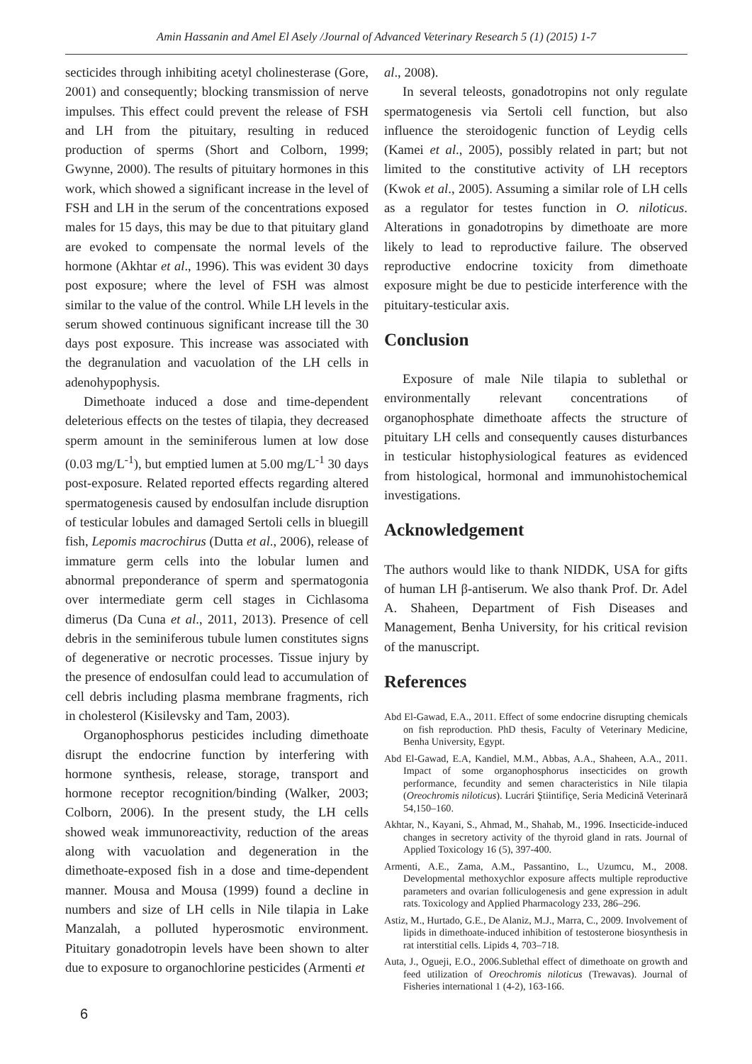Amin Hassanin and Amel El Asely /Journal of Advanced Veterinary Research 5 (1) (2015) 1-7
secticides through inhibiting acetyl cholinesterase (Gore, 2001) and consequently; blocking transmission of nerve impulses. This effect could prevent the release of FSH and LH from the pituitary, resulting in reduced production of sperms (Short and Colborn, 1999; Gwynne, 2000). The results of pituitary hormones in this work, which showed a significant increase in the level of FSH and LH in the serum of the concentrations exposed males for 15 days, this may be due to that pituitary gland are evoked to compensate the normal levels of the hormone (Akhtar et al., 1996). This was evident 30 days post exposure; where the level of FSH was almost similar to the value of the control. While LH levels in the serum showed continuous significant increase till the 30 days post exposure. This increase was associated with the degranulation and vacuolation of the LH cells in adenohypophysis.
Dimethoate induced a dose and time-dependent deleterious effects on the testes of tilapia, they decreased sperm amount in the seminiferous lumen at low dose (0.03 mg/L<sup>-1</sup>), but emptied lumen at 5.00 mg/L<sup>-1</sup> 30 days post-exposure. Related reported effects regarding altered spermatogenesis caused by endosulfan include disruption of testicular lobules and damaged Sertoli cells in bluegill fish, Lepomis macrochirus (Dutta et al., 2006), release of immature germ cells into the lobular lumen and abnormal preponderance of sperm and spermatogonia over intermediate germ cell stages in Cichlasoma dimerus (Da Cuna et al., 2011, 2013). Presence of cell debris in the seminiferous tubule lumen constitutes signs of degenerative or necrotic processes. Tissue injury by the presence of endosulfan could lead to accumulation of cell debris including plasma membrane fragments, rich in cholesterol (Kisilevsky and Tam, 2003).
Organophosphorus pesticides including dimethoate disrupt the endocrine function by interfering with hormone synthesis, release, storage, transport and hormone receptor recognition/binding (Walker, 2003; Colborn, 2006). In the present study, the LH cells showed weak immunoreactivity, reduction of the areas along with vacuolation and degeneration in the dimethoate-exposed fish in a dose and time-dependent manner. Mousa and Mousa (1999) found a decline in numbers and size of LH cells in Nile tilapia in Lake Manzalah, a polluted hyperosmotic environment. Pituitary gonadotropin levels have been shown to alter due to exposure to organochlorine pesticides (Armenti et
al., 2008).
In several teleosts, gonadotropins not only regulate spermatogenesis via Sertoli cell function, but also influence the steroidogenic function of Leydig cells (Kamei et al., 2005), possibly related in part; but not limited to the constitutive activity of LH receptors (Kwok et al., 2005). Assuming a similar role of LH cells as a regulator for testes function in O. niloticus. Alterations in gonadotropins by dimethoate are more likely to lead to reproductive failure. The observed reproductive endocrine toxicity from dimethoate exposure might be due to pesticide interference with the pituitary-testicular axis.
Conclusion
Exposure of male Nile tilapia to sublethal or environmentally relevant concentrations of organophosphate dimethoate affects the structure of pituitary LH cells and consequently causes disturbances in testicular histophysiological features as evidenced from histological, hormonal and immunohistochemical investigations.
Acknowledgement
The authors would like to thank NIDDK, USA for gifts of human LH β-antiserum. We also thank Prof. Dr. Adel A. Shaheen, Department of Fish Diseases and Management, Benha University, for his critical revision of the manuscript.
References
Abd El-Gawad, E.A., 2011. Effect of some endocrine disrupting chemicals on fish reproduction. PhD thesis, Faculty of Veterinary Medicine, Benha University, Egypt.
Abd El-Gawad, E.A, Kandiel, M.M., Abbas, A.A., Shaheen, A.A., 2011. Impact of some organophosphorus insecticides on growth performance, fecundity and semen characteristics in Nile tilapia (Oreochromis niloticus). Lucrári Ştiintifiçe, Seria Medicinǎ Veterinarǎ 54,150–160.
Akhtar, N., Kayani, S., Ahmad, M., Shahab, M., 1996. Insecticide-induced changes in secretory activity of the thyroid gland in rats. Journal of Applied Toxicology 16 (5), 397-400.
Armenti, A.E., Zama, A.M., Passantino, L., Uzumcu, M., 2008. Developmental methoxychlor exposure affects multiple reproductive parameters and ovarian folliculogenesis and gene expression in adult rats. Toxicology and Applied Pharmacology 233, 286–296.
Astiz, M., Hurtado, G.E., De Alaniz, M.J., Marra, C., 2009. Involvement of lipids in dimethoate-induced inhibition of testosterone biosynthesis in rat interstitial cells. Lipids 4, 703–718.
Auta, J., Ogueji, E.O., 2006.Sublethal effect of dimethoate on growth and feed utilization of Oreochromis niloticus (Trewavas). Journal of Fisheries international 1 (4-2), 163-166.
6